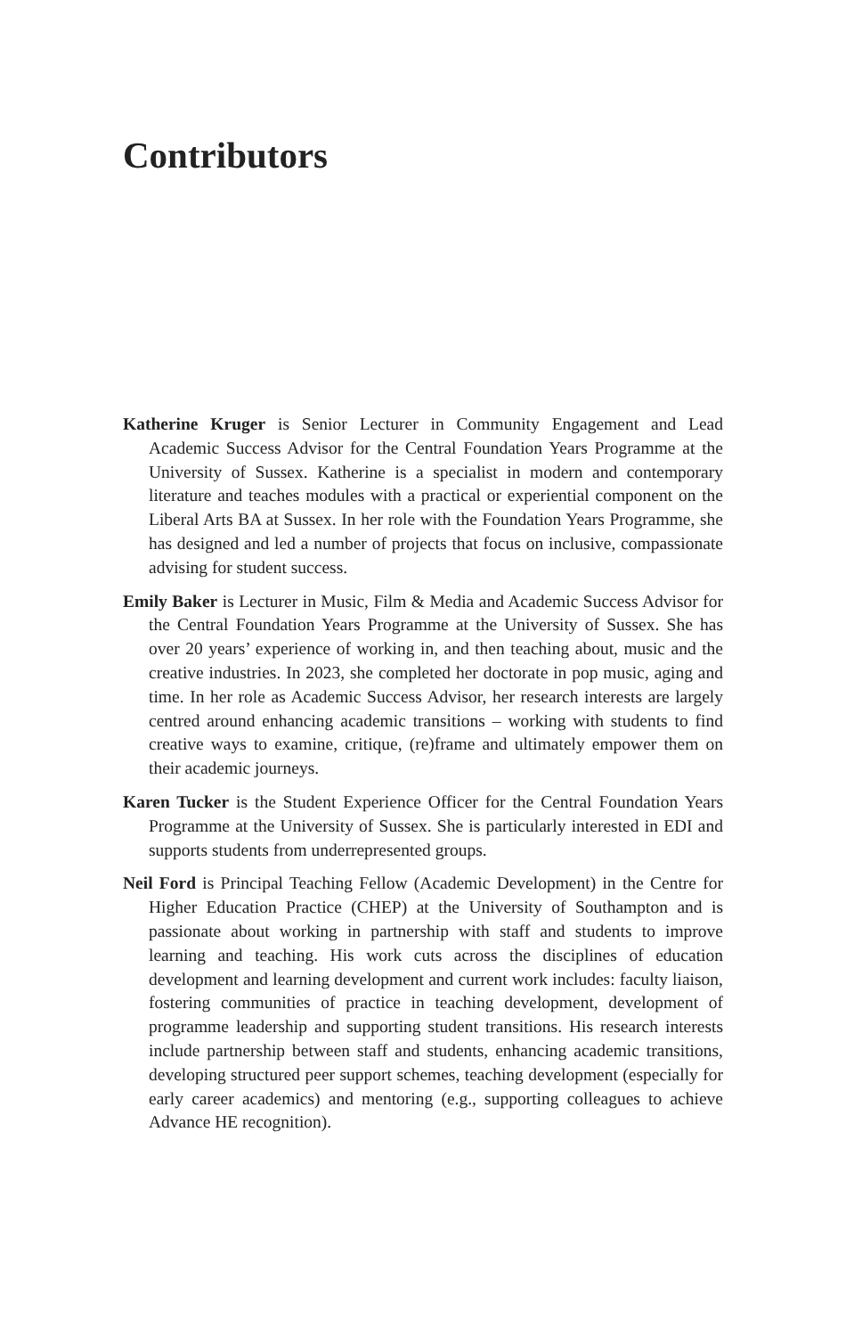Contributors
Katherine Kruger is Senior Lecturer in Community Engagement and Lead Academic Success Advisor for the Central Foundation Years Programme at the University of Sussex. Katherine is a specialist in modern and contemporary literature and teaches modules with a practical or experiential component on the Liberal Arts BA at Sussex. In her role with the Foundation Years Programme, she has designed and led a number of projects that focus on inclusive, compassionate advising for student success.
Emily Baker is Lecturer in Music, Film & Media and Academic Success Advisor for the Central Foundation Years Programme at the University of Sussex. She has over 20 years’ experience of working in, and then teaching about, music and the creative industries. In 2023, she completed her doctorate in pop music, aging and time. In her role as Academic Success Advisor, her research interests are largely centred around enhancing academic transitions – working with students to find creative ways to examine, critique, (re)frame and ultimately empower them on their academic journeys.
Karen Tucker is the Student Experience Officer for the Central Foundation Years Programme at the University of Sussex. She is particularly interested in EDI and supports students from underrepresented groups.
Neil Ford is Principal Teaching Fellow (Academic Development) in the Centre for Higher Education Practice (CHEP) at the University of Southampton and is passionate about working in partnership with staff and students to improve learning and teaching. His work cuts across the disciplines of education development and learning development and current work includes: faculty liaison, fostering communities of practice in teaching development, development of programme leadership and supporting student transitions. His research interests include partnership between staff and students, enhancing academic transitions, developing structured peer support schemes, teaching development (especially for early career academics) and mentoring (e.g., supporting colleagues to achieve Advance HE recognition).